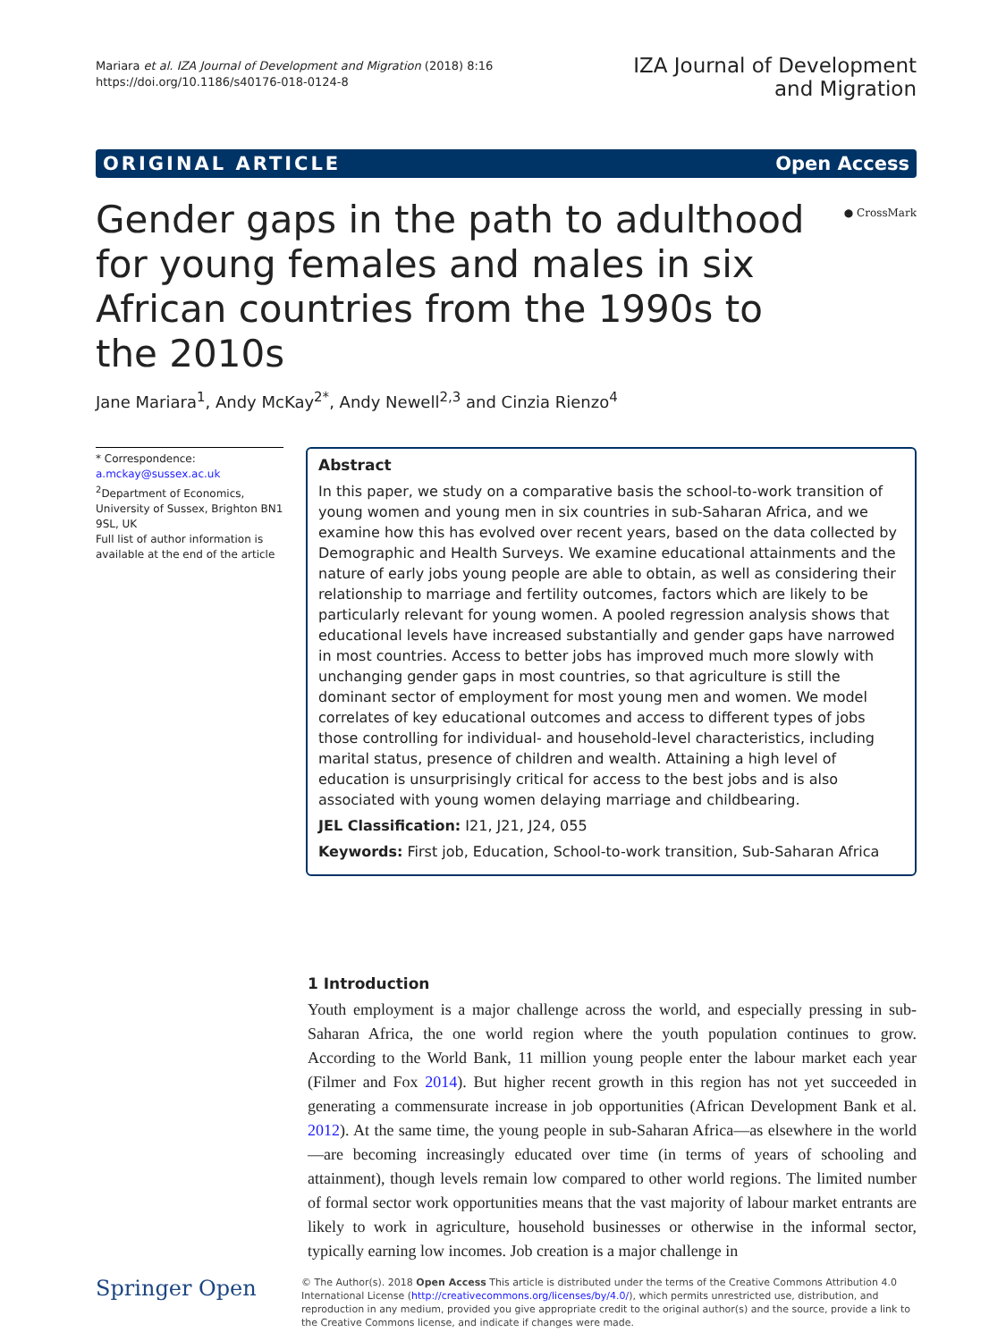Mariara et al. IZA Journal of Development and Migration (2018) 8:16
https://doi.org/10.1186/s40176-018-0124-8
IZA Journal of Development
and Migration
ORIGINAL ARTICLE Open Access
Gender gaps in the path to adulthood for young females and males in six African countries from the 1990s to the 2010s
● CrossMark
Jane Mariara<sup>1</sup>, Andy McKay<sup>2*</sup>, Andy Newell<sup>2,3</sup> and Cinzia Rienzo<sup>4</sup>
* Correspondence:
a.mckay@sussex.ac.uk
<sup>2</sup> Department of Economics, University of Sussex, Brighton BN1 9SL, UK
Full list of author information is available at the end of the article
Abstract
In this paper, we study on a comparative basis the school-to-work transition of young women and young men in six countries in sub-Saharan Africa, and we examine how this has evolved over recent years, based on the data collected by Demographic and Health Surveys. We examine educational attainments and the nature of early jobs young people are able to obtain, as well as considering their relationship to marriage and fertility outcomes, factors which are likely to be particularly relevant for young women. A pooled regression analysis shows that educational levels have increased substantially and gender gaps have narrowed in most countries. Access to better jobs has improved much more slowly with unchanging gender gaps in most countries, so that agriculture is still the dominant sector of employment for most young men and women. We model correlates of key educational outcomes and access to different types of jobs those controlling for individual- and household-level characteristics, including marital status, presence of children and wealth. Attaining a high level of education is unsurprisingly critical for access to the best jobs and is also associated with young women delaying marriage and childbearing.
JEL Classification: I21, J21, J24, 055
Keywords: First job, Education, School-to-work transition, Sub-Saharan Africa
1 Introduction
Youth employment is a major challenge across the world, and especially pressing in sub-Saharan Africa, the one world region where the youth population continues to grow. According to the World Bank, 11 million young people enter the labour market each year (Filmer and Fox 2014). But higher recent growth in this region has not yet succeeded in generating a commensurate increase in job opportunities (African Development Bank et al. 2012). At the same time, the young people in sub-Saharan Africa—as elsewhere in the world—are becoming increasingly educated over time (in terms of years of schooling and attainment), though levels remain low compared to other world regions. The limited number of formal sector work opportunities means that the vast majority of labour market entrants are likely to work in agriculture, household businesses or otherwise in the informal sector, typically earning low incomes. Job creation is a major challenge in
Springer Open
© The Author(s). 2018 Open Access This article is distributed under the terms of the Creative Commons Attribution 4.0 International License (http://creativecommons.org/licenses/by/4.0/), which permits unrestricted use, distribution, and reproduction in any medium, provided you give appropriate credit to the original author(s) and the source, provide a link to the Creative Commons license, and indicate if changes were made.